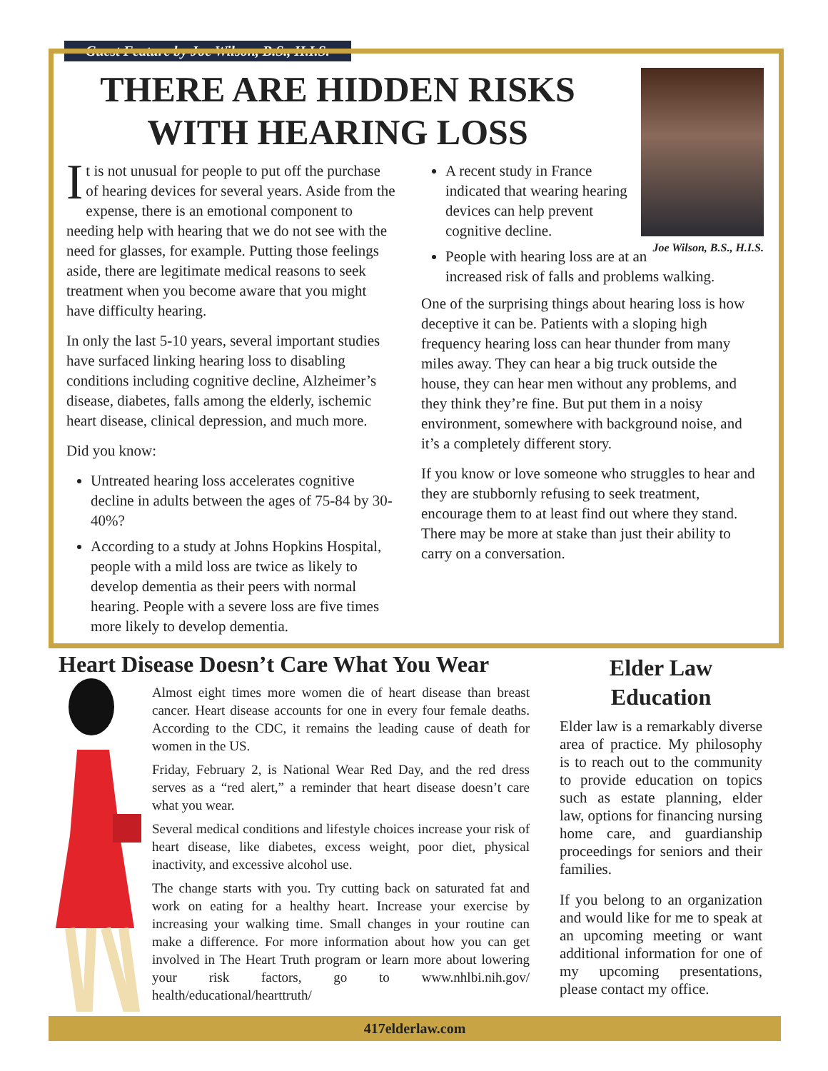Guest Feature by Joe Wilson, B.S., H.I.S.
THERE ARE HIDDEN RISKS WITH HEARING LOSS
It is not unusual for people to put off the purchase of hearing devices for several years. Aside from the expense, there is an emotional component to needing help with hearing that we do not see with the need for glasses, for example. Putting those feelings aside, there are legitimate medical reasons to seek treatment when you become aware that you might have difficulty hearing.
In only the last 5-10 years, several important studies have surfaced linking hearing loss to disabling conditions including cognitive decline, Alzheimer’s disease, diabetes, falls among the elderly, ischemic heart disease, clinical depression, and much more.
Did you know:
Untreated hearing loss accelerates cognitive decline in adults between the ages of 75-84 by 30-40%?
According to a study at Johns Hopkins Hospital, people with a mild loss are twice as likely to develop dementia as their peers with normal hearing. People with a severe loss are five times more likely to develop dementia.
Joe Wilson, B.S., H.I.S.
A recent study in France indicated that wearing hearing devices can help prevent cognitive decline.
People with hearing loss are at an increased risk of falls and problems walking.
One of the surprising things about hearing loss is how deceptive it can be. Patients with a sloping high frequency hearing loss can hear thunder from many miles away. They can hear a big truck outside the house, they can hear men without any problems, and they think they’re fine. But put them in a noisy environment, somewhere with background noise, and it’s a completely different story.
If you know or love someone who struggles to hear and they are stubbornly refusing to seek treatment, encourage them to at least find out where they stand. There may be more at stake than just their ability to carry on a conversation.
Heart Disease Doesn’t Care What You Wear
Almost eight times more women die of heart disease than breast cancer. Heart disease accounts for one in every four female deaths. According to the CDC, it remains the leading cause of death for women in the US.
Friday, February 2, is National Wear Red Day, and the red dress serves as a “red alert,” a reminder that heart disease doesn’t care what you wear.
Several medical conditions and lifestyle choices increase your risk of heart disease, like diabetes, excess weight, poor diet, physical inactivity, and excessive alcohol use.
The change starts with you. Try cutting back on saturated fat and work on eating for a healthy heart. Increase your exercise by increasing your walking time. Small changes in your routine can make a difference. For more information about how you can get involved in The Heart Truth program or learn more about lowering your risk factors, go to www.nhlbi.nih.gov/ health/educational/hearttruth/
Elder Law Education
Elder law is a remarkably diverse area of practice. My philosophy is to reach out to the community to provide education on topics such as estate planning, elder law, options for financing nursing home care, and guardianship proceedings for seniors and their families.
If you belong to an organization and would like for me to speak at an upcoming meeting or want additional information for one of my upcoming presentations, please contact my office.
417elderlaw.com